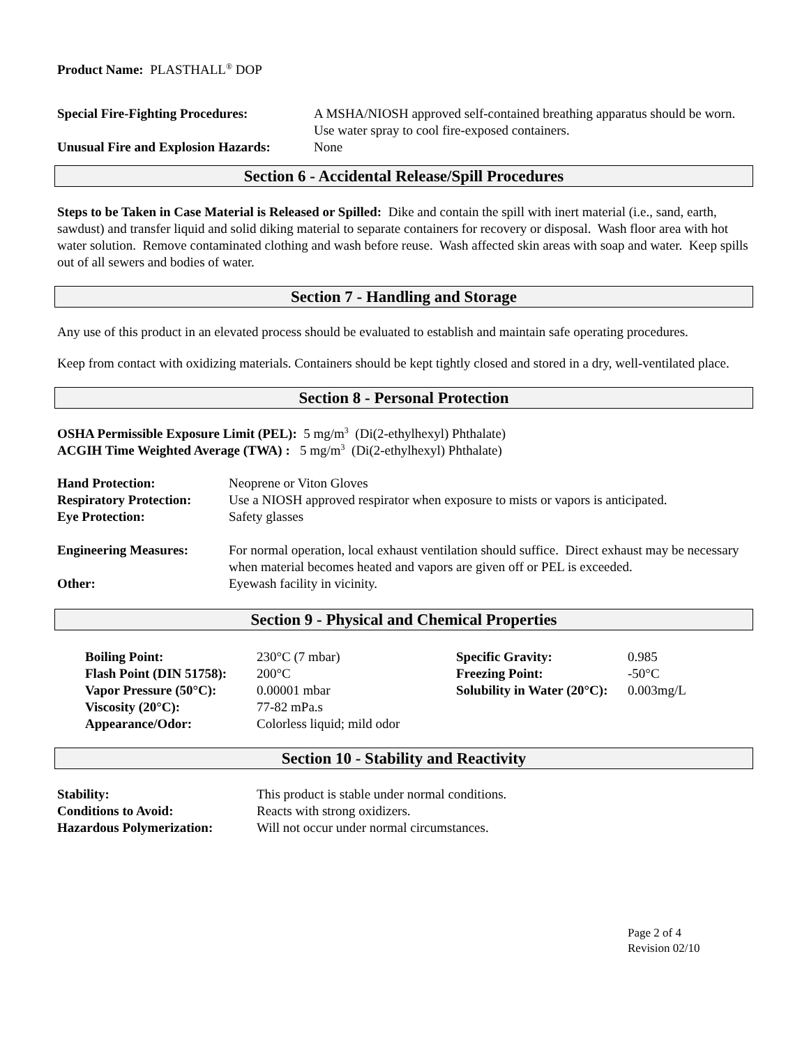Product Name: PLASTHALL<sup>®</sup> DOP
| Special Fire-Fighting Procedures: | A MSHA/NIOSH approved self-contained breathing apparatus should be worn. Use water spray to cool fire-exposed containers. |
| Unusual Fire and Explosion Hazards: | None |
Section 6 - Accidental Release/Spill Procedures
Steps to be Taken in Case Material is Released or Spilled: Dike and contain the spill with inert material (i.e., sand, earth, sawdust) and transfer liquid and solid diking material to separate containers for recovery or disposal. Wash floor area with hot water solution. Remove contaminated clothing and wash before reuse. Wash affected skin areas with soap and water. Keep spills out of all sewers and bodies of water.
Section 7 - Handling and Storage
Any use of this product in an elevated process should be evaluated to establish and maintain safe operating procedures.
Keep from contact with oxidizing materials. Containers should be kept tightly closed and stored in a dry, well-ventilated place.
Section 8 - Personal Protection
OSHA Permissible Exposure Limit (PEL): 5 mg/m<sup>3</sup> (Di(2-ethylhexyl) Phthalate)
ACGIH Time Weighted Average (TWA) : 5 mg/m<sup>3</sup> (Di(2-ethylhexyl) Phthalate)
| Hand Protection: | Neoprene or Viton Gloves |
| Respiratory Protection: | Use a NIOSH approved respirator when exposure to mists or vapors is anticipated. |
| Eye Protection: | Safety glasses |
| Engineering Measures: | For normal operation, local exhaust ventilation should suffice. Direct exhaust may be necessary when material becomes heated and vapors are given off or PEL is exceeded. |
| Other: | Eyewash facility in vicinity. |
Section 9 - Physical and Chemical Properties
| Boiling Point: | 230°C (7 mbar) | Specific Gravity: | 0.985 |
| Flash Point (DIN 51758): | 200°C | Freezing Point: | -50°C |
| Vapor Pressure (50°C): | 0.00001 mbar | Solubility in Water (20°C): | 0.003mg/L |
| Viscosity (20°C): | 77-82 mPa.s | | |
| Appearance/Odor: | Colorless liquid; mild odor | | |
Section 10 - Stability and Reactivity
| Stability: | This product is stable under normal conditions. |
| Conditions to Avoid: | Reacts with strong oxidizers. |
| Hazardous Polymerization: | Will not occur under normal circumstances. |
Page 2 of 4
Revision 02/10